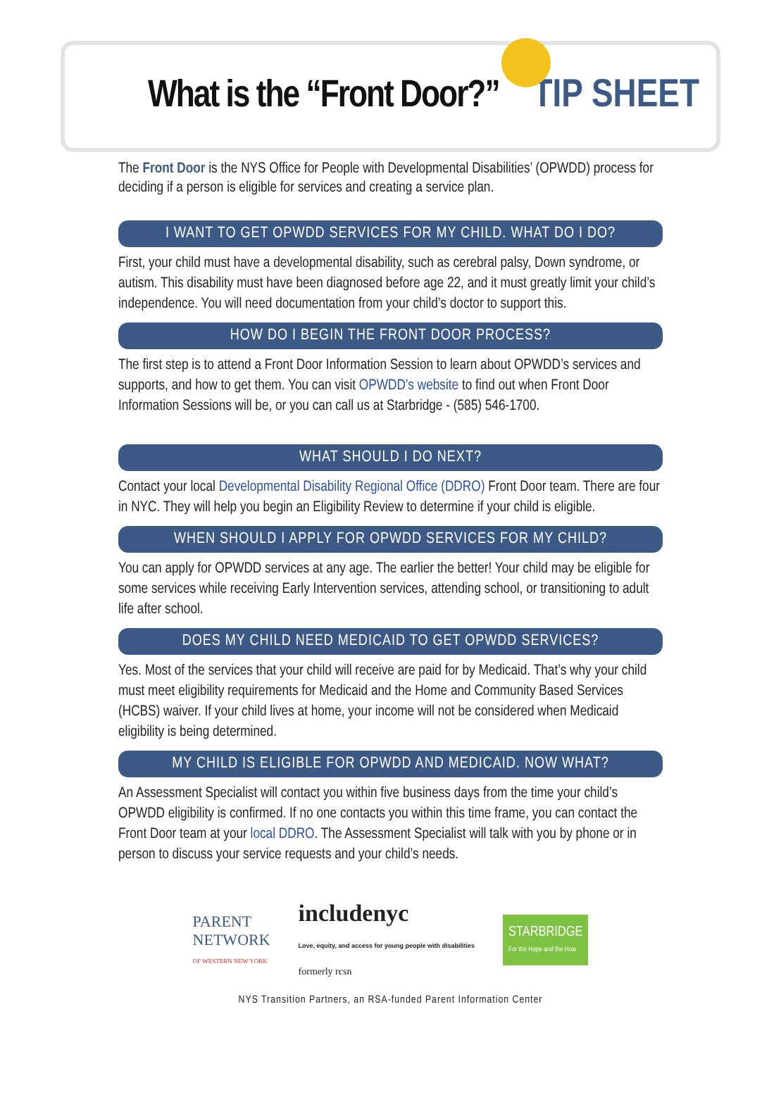What is the “Front Door?” TIP SHEET
The Front Door is the NYS Office for People with Developmental Disabilities’ (OPWDD) process for deciding if a person is eligible for services and creating a service plan.
I WANT TO GET OPWDD SERVICES FOR MY CHILD. WHAT DO I DO?
First, your child must have a developmental disability, such as cerebral palsy, Down syndrome, or autism. This disability must have been diagnosed before age 22, and it must greatly limit your child’s independence. You will need documentation from your child’s doctor to support this.
HOW DO I BEGIN THE FRONT DOOR PROCESS?
The first step is to attend a Front Door Information Session to learn about OPWDD’s services and supports, and how to get them. You can visit OPWDD’s website to find out when Front Door Information Sessions will be, or you can call us at Starbridge - (585) 546-1700.
WHAT SHOULD I DO NEXT?
Contact your local Developmental Disability Regional Office (DDRO) Front Door team. There are four in NYC. They will help you begin an Eligibility Review to determine if your child is eligible.
WHEN SHOULD I APPLY FOR OPWDD SERVICES FOR MY CHILD?
You can apply for OPWDD services at any age. The earlier the better! Your child may be eligible for some services while receiving Early Intervention services, attending school, or transitioning to adult life after school.
DOES MY CHILD NEED MEDICAID TO GET OPWDD SERVICES?
Yes. Most of the services that your child will receive are paid for by Medicaid. That’s why your child must meet eligibility requirements for Medicaid and the Home and Community Based Services (HCBS) waiver. If your child lives at home, your income will not be considered when Medicaid eligibility is being determined.
MY CHILD IS ELIGIBLE FOR OPWDD AND MEDICAID. NOW WHAT?
An Assessment Specialist will contact you within five business days from the time your child’s OPWDD eligibility is confirmed. If no one contacts you within this time frame, you can contact the Front Door team at your local DDRO. The Assessment Specialist will talk with you by phone or in person to discuss your service requests and your child’s needs.
PARENT
NETWORK
OF WESTERN NEW YORK
includenyc
Love, equity, and access for young people with disabilities
formerly rcsn
STARBRIDGE
For the Hope and the How
NYS Transition Partners, an RSA-funded Parent Information Center